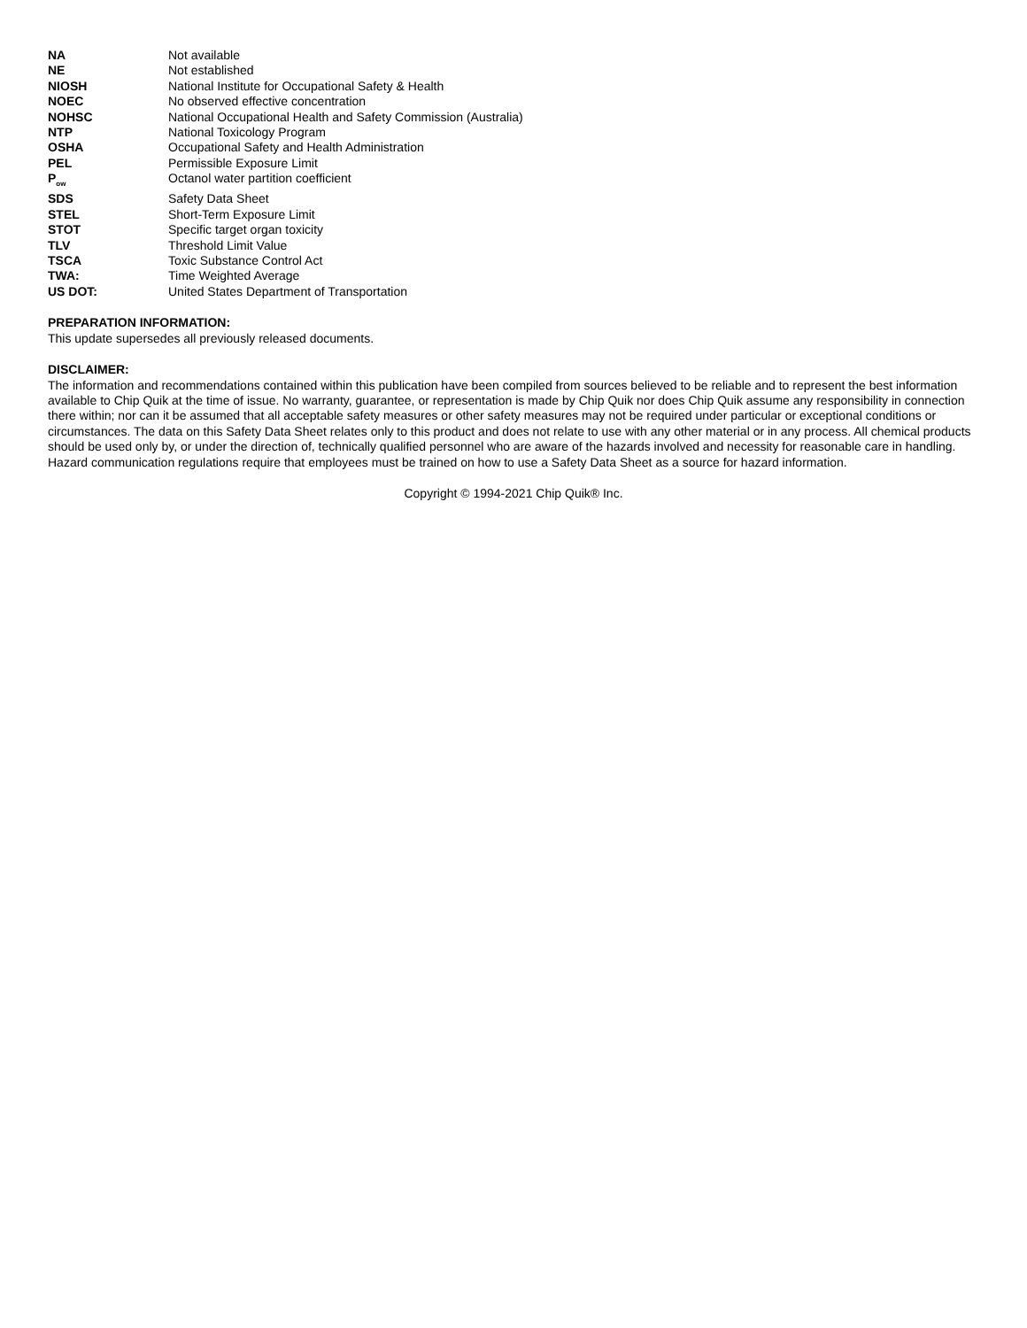| NA | Not available |
| NE | Not established |
| NIOSH | National Institute for Occupational Safety & Health |
| NOEC | No observed effective concentration |
| NOHSC | National Occupational Health and Safety Commission (Australia) |
| NTP | National Toxicology Program |
| OSHA | Occupational Safety and Health Administration |
| PEL | Permissible Exposure Limit |
| P<sub>ow</sub> | Octanol water partition coefficient |
| SDS | Safety Data Sheet |
| STEL | Short-Term Exposure Limit |
| STOT | Specific target organ toxicity |
| TLV | Threshold Limit Value |
| TSCA | Toxic Substance Control Act |
| TWA: | Time Weighted Average |
| US DOT: | United States Department of Transportation |
PREPARATION INFORMATION:
This update supersedes all previously released documents.
DISCLAIMER:
The information and recommendations contained within this publication have been compiled from sources believed to be reliable and to represent the best information available to Chip Quik at the time of issue. No warranty, guarantee, or representation is made by Chip Quik nor does Chip Quik assume any responsibility in connection there within; nor can it be assumed that all acceptable safety measures or other safety measures may not be required under particular or exceptional conditions or circumstances. The data on this Safety Data Sheet relates only to this product and does not relate to use with any other material or in any process. All chemical products should be used only by, or under the direction of, technically qualified personnel who are aware of the hazards involved and necessity for reasonable care in handling. Hazard communication regulations require that employees must be trained on how to use a Safety Data Sheet as a source for hazard information.
Copyright © 1994-2021 Chip Quik® Inc.